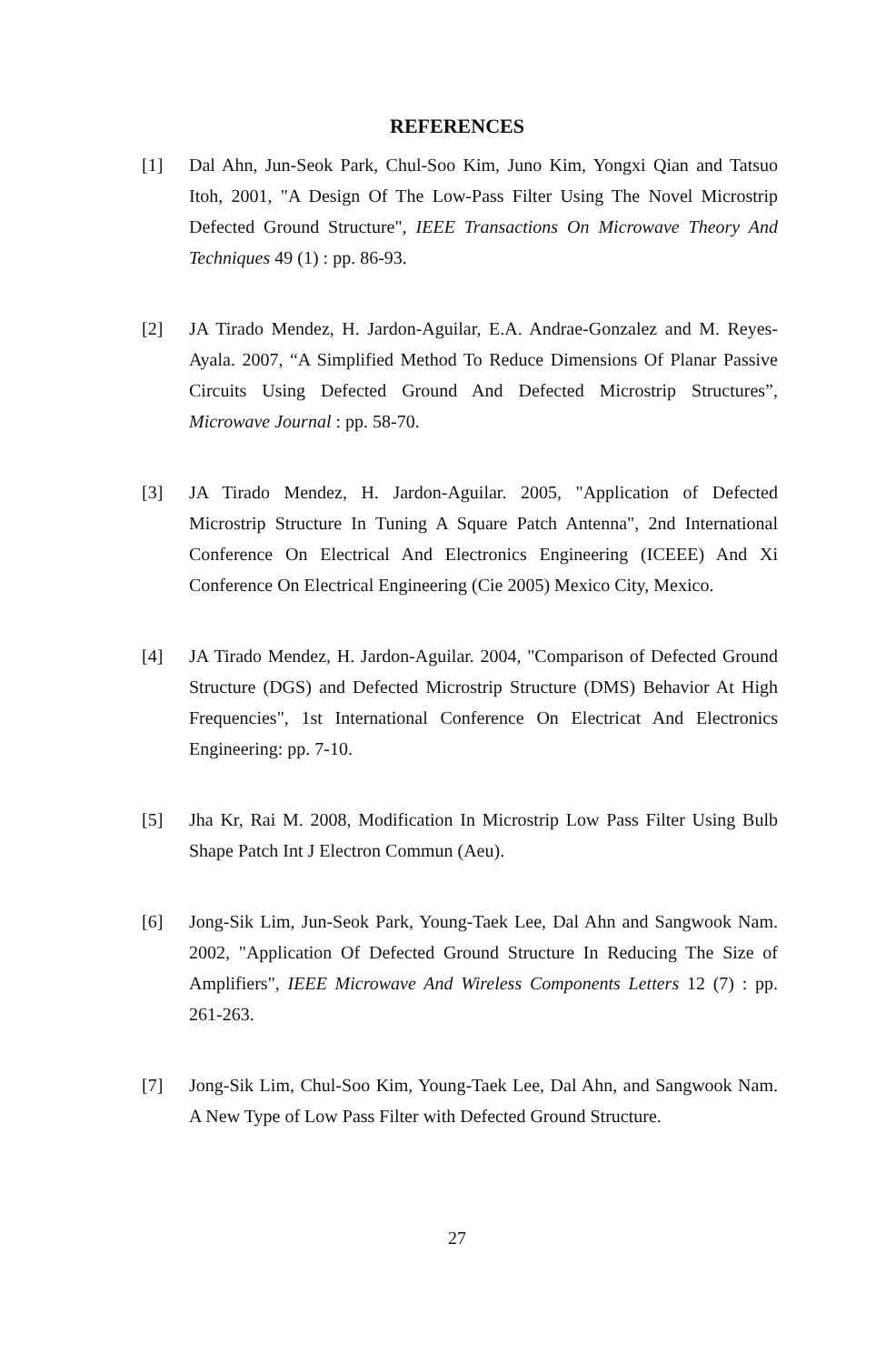REFERENCES
[1] Dal Ahn, Jun-Seok Park, Chul-Soo Kim, Juno Kim, Yongxi Qian and Tatsuo Itoh, 2001, "A Design Of The Low-Pass Filter Using The Novel Microstrip Defected Ground Structure", IEEE Transactions On Microwave Theory And Techniques 49 (1) : pp. 86-93.
[2] JA Tirado Mendez, H. Jardon-Aguilar, E.A. Andrae-Gonzalez and M. Reyes-Ayala. 2007, “A Simplified Method To Reduce Dimensions Of Planar Passive Circuits Using Defected Ground And Defected Microstrip Structures”, Microwave Journal : pp. 58-70.
[3] JA Tirado Mendez, H. Jardon-Aguilar. 2005, "Application of Defected Microstrip Structure In Tuning A Square Patch Antenna", 2nd International Conference On Electrical And Electronics Engineering (ICEEE) And Xi Conference On Electrical Engineering (Cie 2005) Mexico City, Mexico.
[4] JA Tirado Mendez, H. Jardon-Aguilar. 2004, "Comparison of Defected Ground Structure (DGS) and Defected Microstrip Structure (DMS) Behavior At High Frequencies", 1st International Conference On Electricat And Electronics Engineering: pp. 7-10.
[5] Jha Kr, Rai M. 2008, Modification In Microstrip Low Pass Filter Using Bulb Shape Patch Int J Electron Commun (Aeu).
[6] Jong-Sik Lim, Jun-Seok Park, Young-Taek Lee, Dal Ahn and Sangwook Nam. 2002, "Application Of Defected Ground Structure In Reducing The Size of Amplifiers", IEEE Microwave And Wireless Components Letters 12 (7) : pp. 261-263.
[7] Jong-Sik Lim, Chul-Soo Kim, Young-Taek Lee, Dal Ahn, and Sangwook Nam. A New Type of Low Pass Filter with Defected Ground Structure.
27